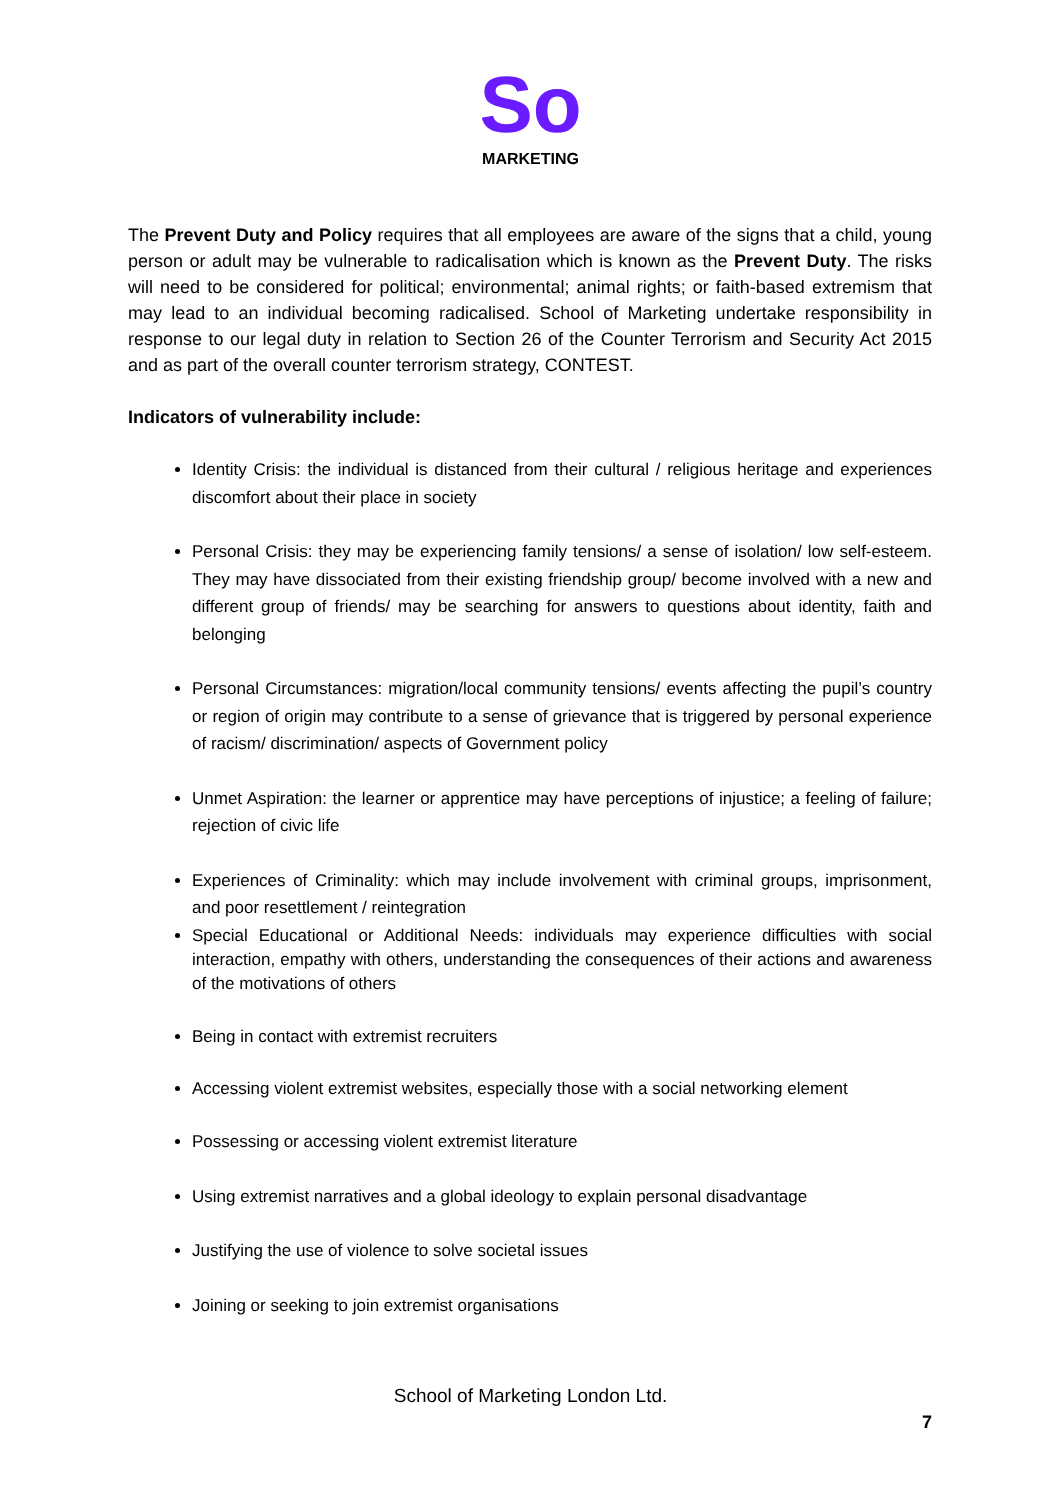So
MARKETING
The Prevent Duty and Policy requires that all employees are aware of the signs that a child, young person or adult may be vulnerable to radicalisation which is known as the Prevent Duty. The risks will need to be considered for political; environmental; animal rights; or faith-based extremism that may lead to an individual becoming radicalised. School of Marketing undertake responsibility in response to our legal duty in relation to Section 26 of the Counter Terrorism and Security Act 2015 and as part of the overall counter terrorism strategy, CONTEST.
Indicators of vulnerability include:
Identity Crisis: the individual is distanced from their cultural / religious heritage and experiences discomfort about their place in society
Personal Crisis: they may be experiencing family tensions/ a sense of isolation/ low self-esteem. They may have dissociated from their existing friendship group/ become involved with a new and different group of friends/ may be searching for answers to questions about identity, faith and belonging
Personal Circumstances: migration/local community tensions/ events affecting the pupil’s country or region of origin may contribute to a sense of grievance that is triggered by personal experience of racism/ discrimination/ aspects of Government policy
Unmet Aspiration: the learner or apprentice may have perceptions of injustice; a feeling of failure; rejection of civic life
Experiences of Criminality: which may include involvement with criminal groups, imprisonment, and poor resettlement / reintegration
Special Educational or Additional Needs: individuals may experience difficulties with social interaction, empathy with others, understanding the consequences of their actions and awareness of the motivations of others
Being in contact with extremist recruiters
Accessing violent extremist websites, especially those with a social networking element
Possessing or accessing violent extremist literature
Using extremist narratives and a global ideology to explain personal disadvantage
Justifying the use of violence to solve societal issues
Joining or seeking to join extremist organisations
School of Marketing London Ltd.
7